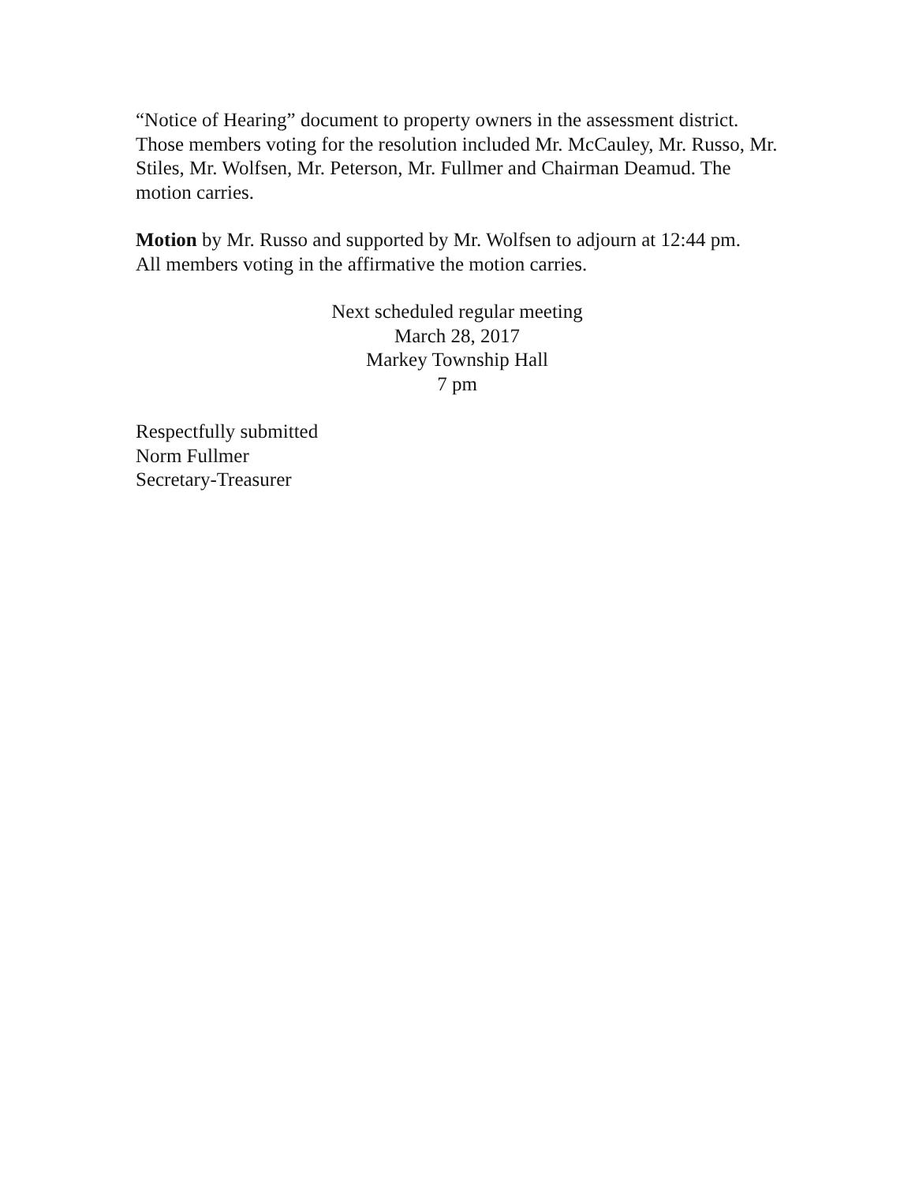“Notice of Hearing” document to property owners in the assessment district. Those members voting for the resolution included Mr. McCauley, Mr. Russo, Mr. Stiles, Mr. Wolfsen, Mr. Peterson, Mr. Fullmer and Chairman Deamud. The motion carries.
Motion by Mr. Russo and supported by Mr. Wolfsen to adjourn at 12:44 pm. All members voting in the affirmative the motion carries.
Next scheduled regular meeting
March 28, 2017
Markey Township Hall
7 pm
Respectfully submitted
Norm Fullmer
Secretary-Treasurer